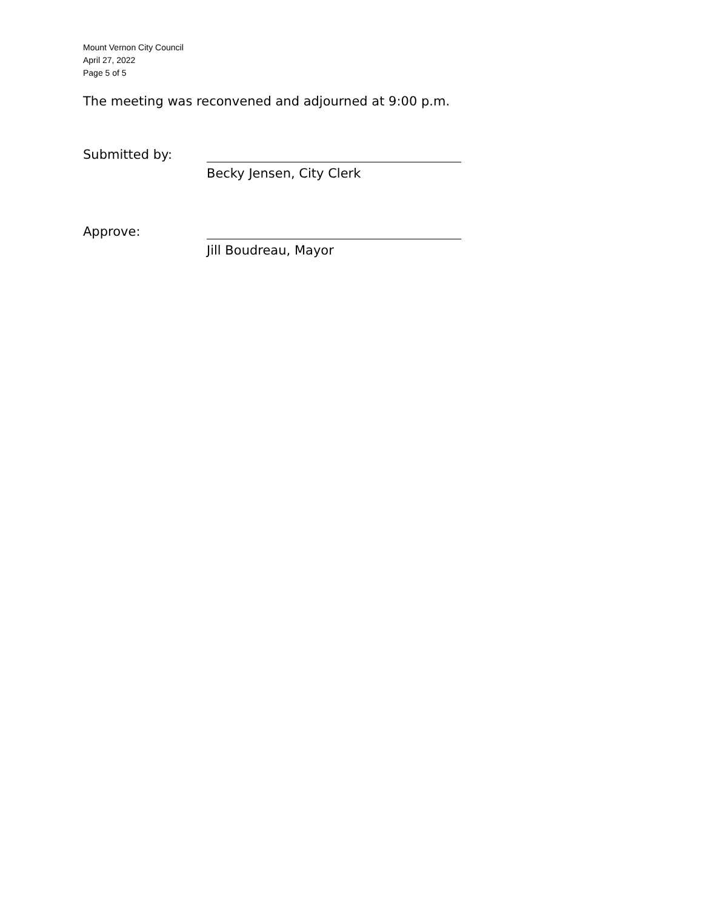Mount Vernon City Council
April 27, 2022
Page 5 of 5
The meeting was reconvened and adjourned at 9:00 p.m.
Submitted by:
Becky Jensen, City Clerk
Approve:
Jill Boudreau, Mayor